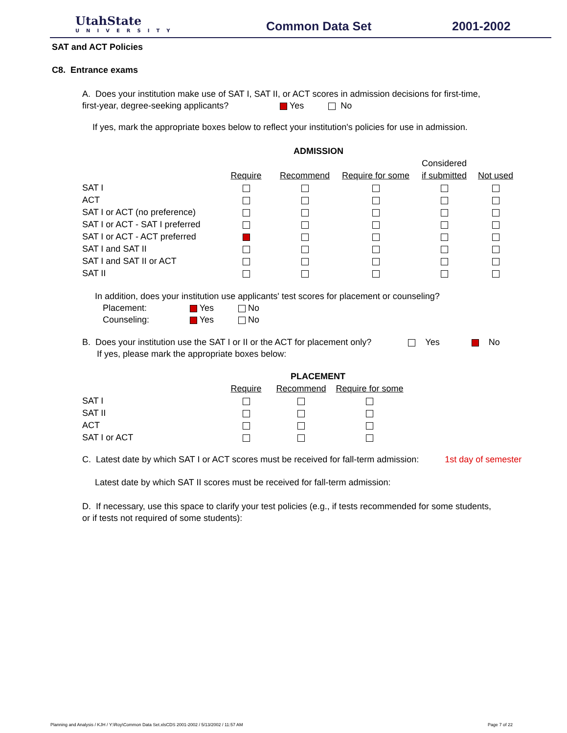UtahState
UNIVERSITY
Common Data Set 2001-2002
SAT and ACT Policies
C8. Entrance exams
A. Does your institution make use of SAT I, SAT II, or ACT scores in admission decisions for first-time,
first-year, degree-seeking applicants? Yes No
If yes, mark the appropriate boxes below to reflect your institution's policies for use in admission.
| | ADMISSION | | | | |
| | | | | Considered | |
| | Require | Recommend | Require for some | if submitted | Not used |
| SAT I | | | | | |
| ACT | | | | | |
| SAT I or ACT (no preference) | | | | | |
| SAT I or ACT - SAT I preferred | | | | | |
| SAT I or ACT - ACT preferred | | | | | |
| SAT I and SAT II | | | | | |
| SAT I and SAT II or ACT | | | | | |
| SAT II | | | | | |
In addition, does your institution use applicants' test scores for placement or counseling?
Placement: Yes No
Counseling: Yes No
B. Does your institution use the SAT I or II or the ACT for placement only? Yes No
If yes, please mark the appropriate boxes below:
| | PLACEMENT | | |
| | Require | Recommend | Require for some |
| SAT I | | | |
| SAT II | | | |
| ACT | | | |
| SAT I or ACT | | | |
C. Latest date by which SAT I or ACT scores must be received for fall-term admission: 1st day of semester
Latest date by which SAT II scores must be received for fall-term admission:
D. If necessary, use this space to clarify your test policies (e.g., if tests recommended for some students,
or if tests not required of some students):
Planning and Analysis / KJH / Y:\Roy\Common Data Set.xlsCDS 2001-2002 / 5/13/2002 / 11:57 AM Page 7 of 22